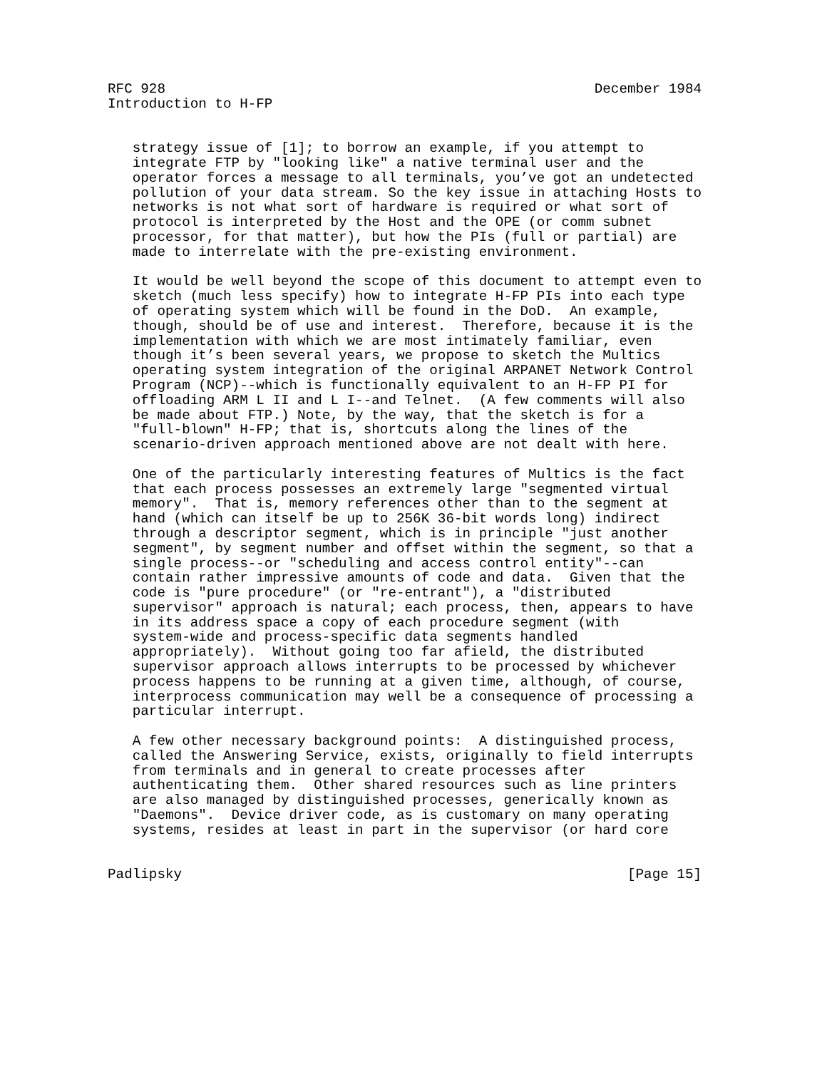RFC 928                                                    December 1984
Introduction to H-FP


   strategy issue of [1]; to borrow an example, if you attempt to
   integrate FTP by "looking like" a native terminal user and the
   operator forces a message to all terminals, you’ve got an undetected
   pollution of your data stream. So the key issue in attaching Hosts to
   networks is not what sort of hardware is required or what sort of
   protocol is interpreted by the Host and the OPE (or comm subnet
   processor, for that matter), but how the PIs (full or partial) are
   made to interrelate with the pre-existing environment.

   It would be well beyond the scope of this document to attempt even to
   sketch (much less specify) how to integrate H-FP PIs into each type
   of operating system which will be found in the DoD.  An example,
   though, should be of use and interest.  Therefore, because it is the
   implementation with which we are most intimately familiar, even
   though it’s been several years, we propose to sketch the Multics
   operating system integration of the original ARPANET Network Control
   Program (NCP)--which is functionally equivalent to an H-FP PI for
   offloading ARM L II and L I--and Telnet.  (A few comments will also
   be made about FTP.) Note, by the way, that the sketch is for a
   "full-blown" H-FP; that is, shortcuts along the lines of the
   scenario-driven approach mentioned above are not dealt with here.

   One of the particularly interesting features of Multics is the fact
   that each process possesses an extremely large "segmented virtual
   memory".  That is, memory references other than to the segment at
   hand (which can itself be up to 256K 36-bit words long) indirect
   through a descriptor segment, which is in principle "just another
   segment", by segment number and offset within the segment, so that a
   single process--or "scheduling and access control entity"--can
   contain rather impressive amounts of code and data.  Given that the
   code is "pure procedure" (or "re-entrant"), a "distributed
   supervisor" approach is natural; each process, then, appears to have
   in its address space a copy of each procedure segment (with
   system-wide and process-specific data segments handled
   appropriately).  Without going too far afield, the distributed
   supervisor approach allows interrupts to be processed by whichever
   process happens to be running at a given time, although, of course,
   interprocess communication may well be a consequence of processing a
   particular interrupt.

   A few other necessary background points:  A distinguished process,
   called the Answering Service, exists, originally to field interrupts
   from terminals and in general to create processes after
   authenticating them.  Other shared resources such as line printers
   are also managed by distinguished processes, generically known as
   "Daemons".  Device driver code, as is customary on many operating
   systems, resides at least in part in the supervisor (or hard core


Padlipsky                                                      [Page 15]